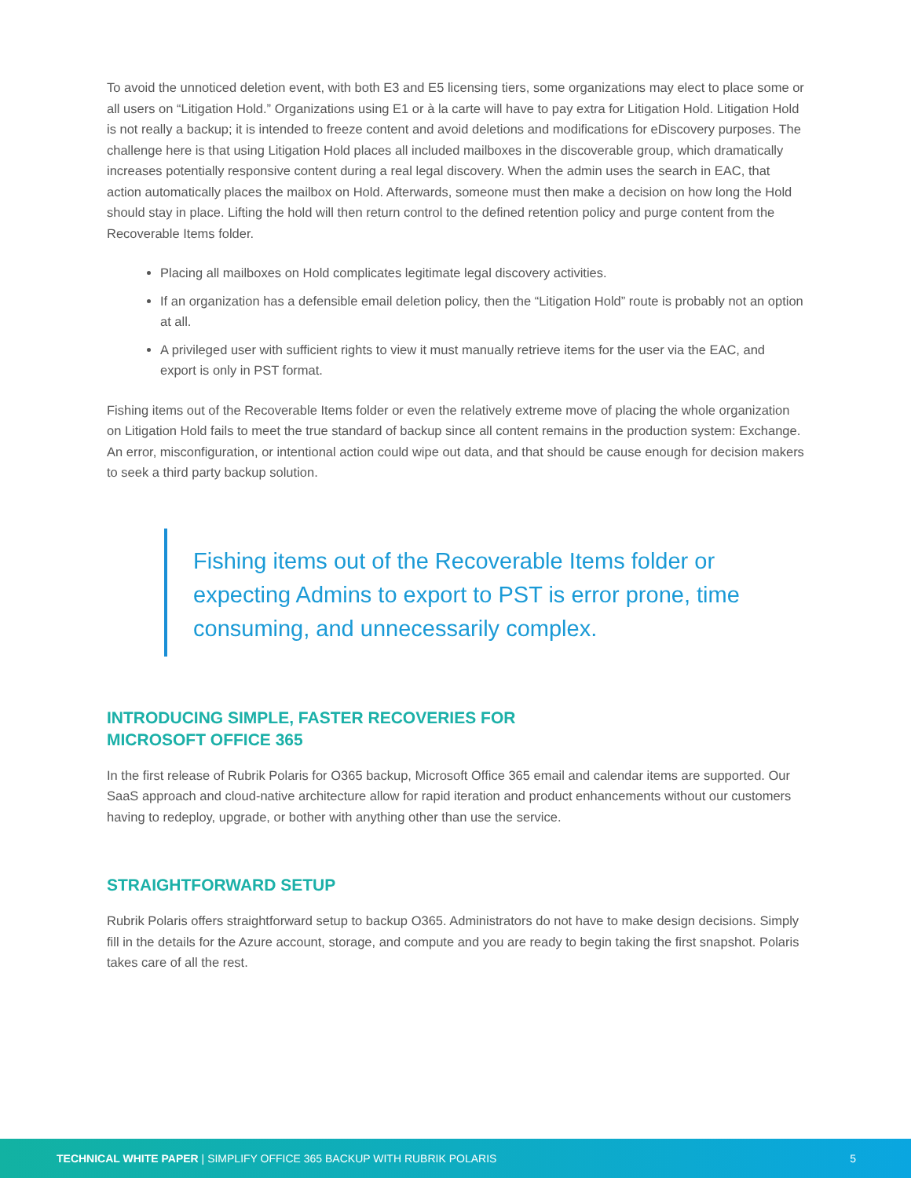To avoid the unnoticed deletion event, with both E3 and E5 licensing tiers, some organizations may elect to place some or all users on “Litigation Hold.” Organizations using E1 or à la carte will have to pay extra for Litigation Hold. Litigation Hold is not really a backup; it is intended to freeze content and avoid deletions and modifications for eDiscovery purposes. The challenge here is that using Litigation Hold places all included mailboxes in the discoverable group, which dramatically increases potentially responsive content during a real legal discovery. When the admin uses the search in EAC, that action automatically places the mailbox on Hold. Afterwards, someone must then make a decision on how long the Hold should stay in place. Lifting the hold will then return control to the defined retention policy and purge content from the Recoverable Items folder.
Placing all mailboxes on Hold complicates legitimate legal discovery activities.
If an organization has a defensible email deletion policy, then the “Litigation Hold” route is probably not an option at all.
A privileged user with sufficient rights to view it must manually retrieve items for the user via the EAC, and export is only in PST format.
Fishing items out of the Recoverable Items folder or even the relatively extreme move of placing the whole organization on Litigation Hold fails to meet the true standard of backup since all content remains in the production system: Exchange. An error, misconfiguration, or intentional action could wipe out data, and that should be cause enough for decision makers to seek a third party backup solution.
Fishing items out of the Recoverable Items folder or expecting Admins to export to PST is error prone, time consuming, and unnecessarily complex.
INTRODUCING SIMPLE, FASTER RECOVERIES FOR
MICROSOFT OFFICE 365
In the first release of Rubrik Polaris for O365 backup, Microsoft Office 365 email and calendar items are supported. Our SaaS approach and cloud-native architecture allow for rapid iteration and product enhancements without our customers having to redeploy, upgrade, or bother with anything other than use the service.
STRAIGHTFORWARD SETUP
Rubrik Polaris offers straightforward setup to backup O365. Administrators do not have to make design decisions. Simply fill in the details for the Azure account, storage, and compute and you are ready to begin taking the first snapshot. Polaris takes care of all the rest.
TECHNICAL WHITE PAPER | SIMPLIFY OFFICE 365 BACKUP WITH RUBRIK POLARIS 5